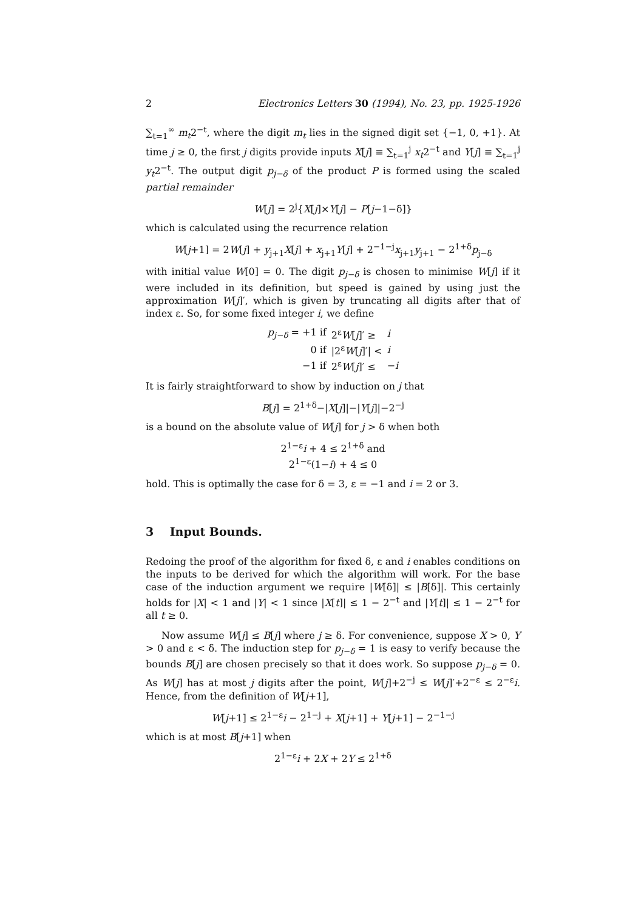2 Electronics Letters 30 (1994), No. 23, pp. 1925-1926
∑<sub>t=1</sub><sup>∞</sup> m<sub>t</sub>2<sup>−t</sup>, where the digit m<sub>t</sub> lies in the signed digit set {−1, 0, +1}. At time j ≥ 0, the first j digits provide inputs X[j] ≡ ∑<sub>t=1</sub><sup>j</sup> x<sub>t</sub>2<sup>−t</sup> and Y[j] ≡ ∑<sub>t=1</sub><sup>j</sup> y<sub>t</sub>2<sup>−t</sup>. The output digit p<sub>j−δ</sub> of the product P is formed using the scaled partial remainder
W[j] = 2<sup>j</sup>{X[j]×Y[j] − P[j−1−δ]}
which is calculated using the recurrence relation
W[j+1] = 2W[j] + y<sub>j+1</sub>X[j] + x<sub>j+1</sub>Y[j] + 2<sup>−1−j</sup>x<sub>j+1</sub>y<sub>j+1</sub> − 2<sup>1+δ</sup>p<sub>j−δ</sub>
with initial value W[0] = 0. The digit p<sub>j−δ</sub> is chosen to minimise W[j] if it were included in its definition, but speed is gained by using just the approximation W[j]′, which is given by truncating all digits after that of index ε. So, for some fixed integer i, we define
| p<sub>j−δ</sub> = +1 if | 2<sup>ε</sup> W [ j ]′ ≥ | i |
| 0 if | /2<sup>ε</sup> W [ j ]′/ < | i |
| −1 if | 2<sup>ε</sup> W [ j ]′ ≤ | − i |
It is fairly straightforward to show by induction on j that
B[j] = 2<sup>1+δ</sup>−|X[j]|−|Y[j]|−2<sup>−j</sup>
is a bound on the absolute value of W[j] for j > δ when both
2<sup>1−ε</sup>i + 4 ≤ 2<sup>1+δ</sup> and
2<sup>1−ε</sup>(1−i) + 4 ≤ 0
hold. This is optimally the case for δ = 3, ε = −1 and i = 2 or 3.
3 Input Bounds.
Redoing the proof of the algorithm for fixed δ, ε and i enables conditions on the inputs to be derived for which the algorithm will work. For the base case of the induction argument we require |W[δ]| ≤ |B[δ]|. This certainly holds for |X| < 1 and |Y| < 1 since |X[t]| ≤ 1 − 2<sup>−t</sup> and |Y[t]| ≤ 1 − 2<sup>−t</sup> for all t ≥ 0.
Now assume W[j] ≤ B[j] where j ≥ δ. For convenience, suppose X > 0, Y > 0 and ε < δ. The induction step for p<sub>j−δ</sub> = 1 is easy to verify because the bounds B[j] are chosen precisely so that it does work. So suppose p<sub>j−δ</sub> = 0. As W[j] has at most j digits after the point, W[j]+2<sup>−j</sup> ≤ W[j]′+2<sup>−ε</sup> ≤ 2<sup>−ε</sup>i. Hence, from the definition of W[j+1],
W[j+1] ≤ 2<sup>1−ε</sup>i − 2<sup>1−j</sup> + X[j+1] + Y[j+1] − 2<sup>−1−j</sup>
which is at most B[j+1] when
2<sup>1−ε</sup>i + 2X + 2Y ≤ 2<sup>1+δ</sup>